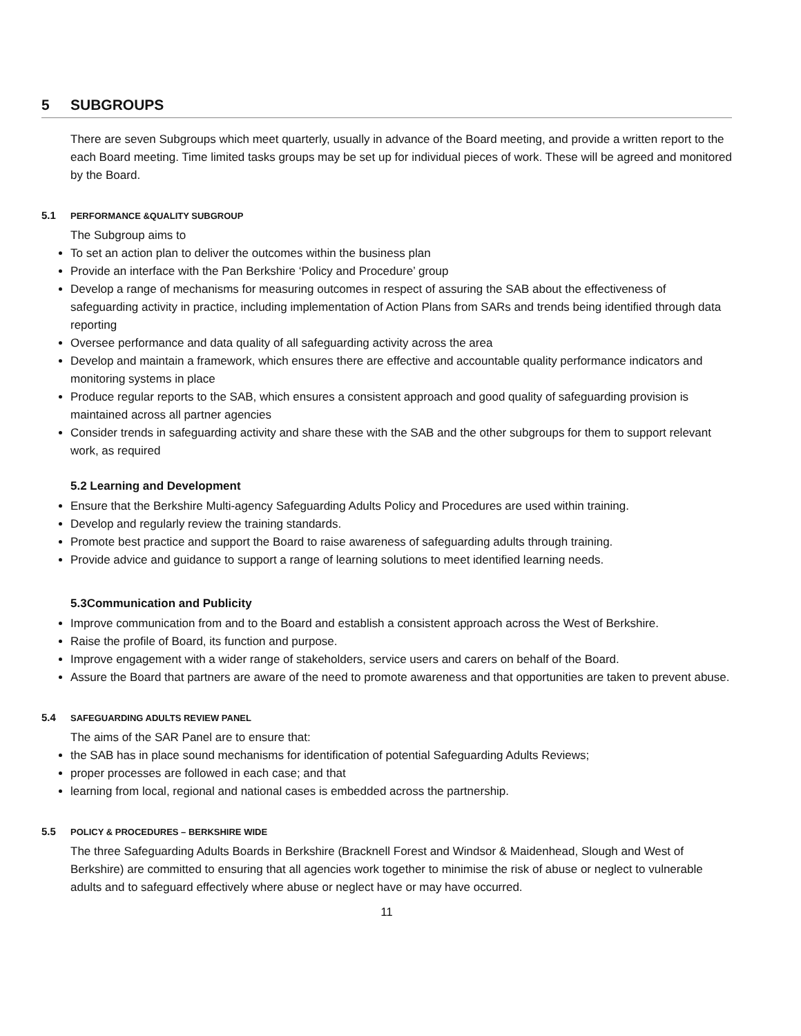5 SUBGROUPS
There are seven Subgroups which meet quarterly, usually in advance of the Board meeting, and provide a written report to the each Board meeting. Time limited tasks groups may be set up for individual pieces of work. These will be agreed and monitored by the Board.
5.1 PERFORMANCE &QUALITY SUBGROUP
The Subgroup aims to
To set an action plan to deliver the outcomes within the business plan
Provide an interface with the Pan Berkshire ‘Policy and Procedure’ group
Develop a range of mechanisms for measuring outcomes in respect of assuring the SAB about the effectiveness of safeguarding activity in practice, including implementation of Action Plans from SARs and trends being identified through data reporting
Oversee performance and data quality of all safeguarding activity across the area
Develop and maintain a framework, which ensures there are effective and accountable quality performance indicators and monitoring systems in place
Produce regular reports to the SAB, which ensures a consistent approach and good quality of safeguarding provision is maintained across all partner agencies
Consider trends in safeguarding activity and share these with the SAB and the other subgroups for them to support relevant work, as required
5.2 Learning and Development
Ensure that the Berkshire Multi-agency Safeguarding Adults Policy and Procedures are used within training.
Develop and regularly review the training standards.
Promote best practice and support the Board to raise awareness of safeguarding adults through training.
Provide advice and guidance to support a range of learning solutions to meet identified learning needs.
5.3Communication and Publicity
Improve communication from and to the Board and establish a consistent approach across the West of Berkshire.
Raise the profile of Board, its function and purpose.
Improve engagement with a wider range of stakeholders, service users and carers on behalf of the Board.
Assure the Board that partners are aware of the need to promote awareness and that opportunities are taken to prevent abuse.
5.4 SAFEGUARDING ADULTS REVIEW PANEL
The aims of the SAR Panel are to ensure that:
the SAB has in place sound mechanisms for identification of potential Safeguarding Adults Reviews;
proper processes are followed in each case; and that
learning from local, regional and national cases is embedded across the partnership.
5.5 POLICY & PROCEDURES – BERKSHIRE WIDE
The three Safeguarding Adults Boards in Berkshire (Bracknell Forest and Windsor & Maidenhead, Slough and West of Berkshire) are committed to ensuring that all agencies work together to minimise the risk of abuse or neglect to vulnerable adults and to safeguard effectively where abuse or neglect have or may have occurred.
11